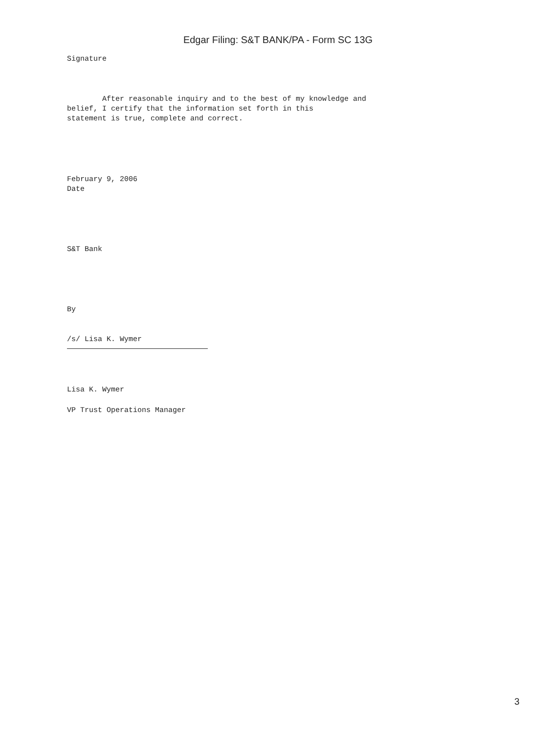Edgar Filing: S&T BANK/PA - Form SC 13G
Signature
After reasonable inquiry and to the best of my knowledge and belief, I certify that the information set forth in this statement is true, complete and correct.
February 9, 2006 Date
S&T Bank
By
/s/ Lisa K. Wymer
Lisa K. Wymer
VP Trust Operations Manager
3